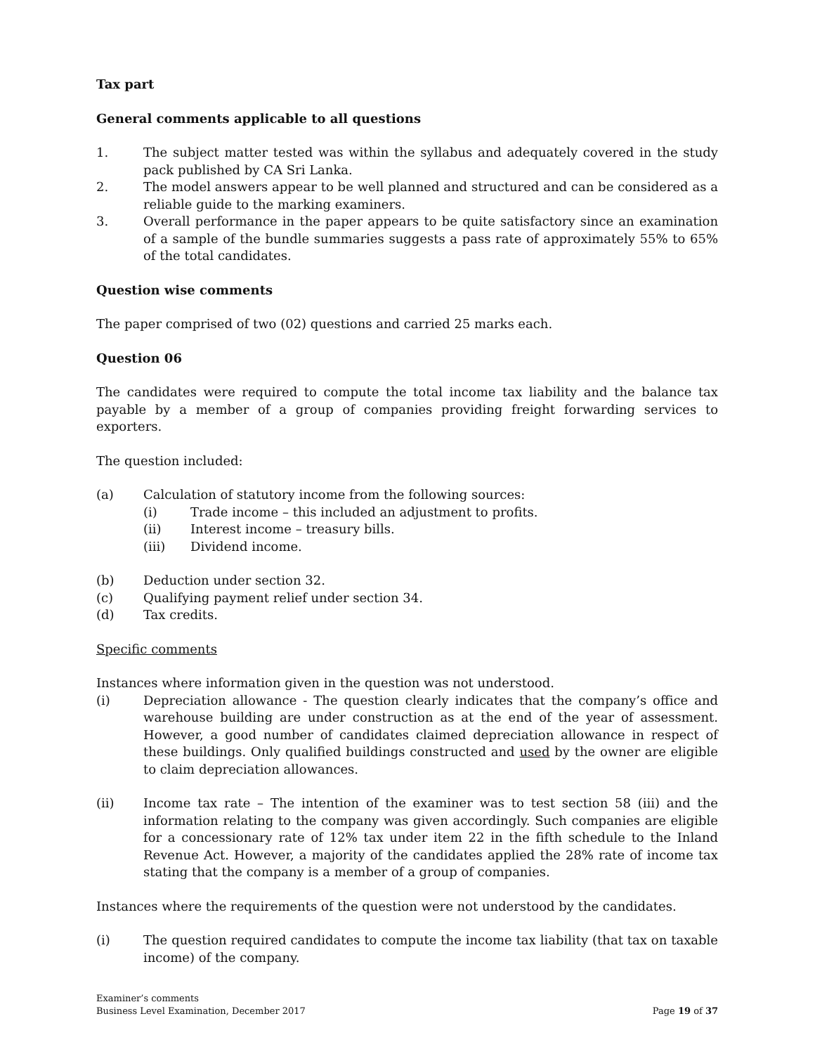Tax part
General comments applicable to all questions
1. The subject matter tested was within the syllabus and adequately covered in the study pack published by CA Sri Lanka.
2. The model answers appear to be well planned and structured and can be considered as a reliable guide to the marking examiners.
3. Overall performance in the paper appears to be quite satisfactory since an examination of a sample of the bundle summaries suggests a pass rate of approximately 55% to 65% of the total candidates.
Question wise comments
The paper comprised of two (02) questions and carried 25 marks each.
Question 06
The candidates were required to compute the total income tax liability and the balance tax payable by a member of a group of companies providing freight forwarding services to exporters.
The question included:
(a) Calculation of statutory income from the following sources:
(i) Trade income – this included an adjustment to profits.
(ii) Interest income – treasury bills.
(iii) Dividend income.
(b) Deduction under section 32.
(c) Qualifying payment relief under section 34.
(d) Tax credits.
Specific comments
Instances where information given in the question was not understood.
(i) Depreciation allowance - The question clearly indicates that the company’s office and warehouse building are under construction as at the end of the year of assessment. However, a good number of candidates claimed depreciation allowance in respect of these buildings. Only qualified buildings constructed and used by the owner are eligible to claim depreciation allowances.
(ii) Income tax rate – The intention of the examiner was to test section 58 (iii) and the information relating to the company was given accordingly. Such companies are eligible for a concessionary rate of 12% tax under item 22 in the fifth schedule to the Inland Revenue Act. However, a majority of the candidates applied the 28% rate of income tax stating that the company is a member of a group of companies.
Instances where the requirements of the question were not understood by the candidates.
(i) The question required candidates to compute the income tax liability (that tax on taxable income) of the company.
Examiner’s comments
Business Level Examination, December 2017
Page 19 of 37